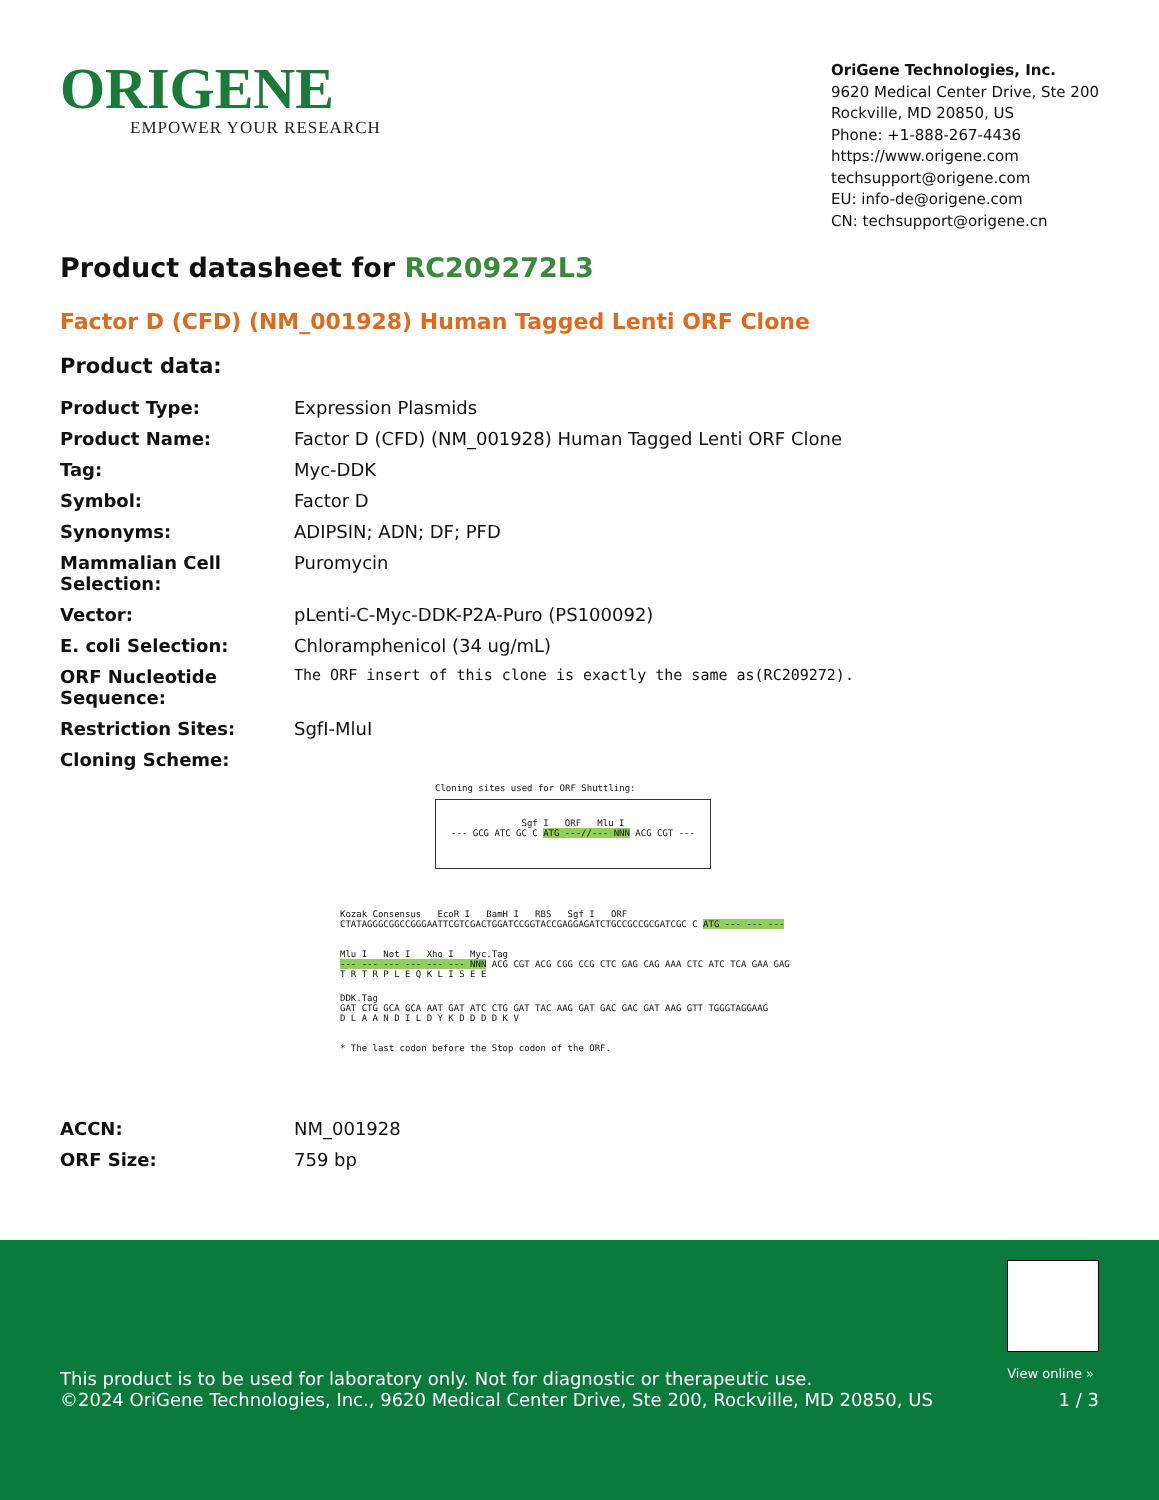ORIGENE
EMPOWER YOUR RESEARCH
OriGene Technologies, Inc.
9620 Medical Center Drive, Ste 200
Rockville, MD 20850, US
Phone: +1-888-267-4436
https://www.origene.com
techsupport@origene.com
EU: info-de@origene.com
CN: techsupport@origene.cn
Product datasheet for RC209272L3
Factor D (CFD) (NM_001928) Human Tagged Lenti ORF Clone
Product data:
| Product Type: | Expression Plasmids |
| Product Name: | Factor D (CFD) (NM_001928) Human Tagged Lenti ORF Clone |
| Tag: | Myc-DDK |
| Symbol: | Factor D |
| Synonyms: | ADIPSIN; ADN; DF; PFD |
| Mammalian Cell Selection: | Puromycin |
| Vector: | pLenti-C-Myc-DDK-P2A-Puro (PS100092) |
| E. coli Selection: | Chloramphenicol (34 ug/mL) |
| ORF Nucleotide Sequence: | The ORF insert of this clone is exactly the same as(RC209272). |
| Restriction Sites: | SgfI-MluI |
| Cloning Scheme: | |
Cloning sites used for ORF Shuttling:
Sgf I ORF Mlu I
--- GCG ATC GC C ATG ---//--- NNN ACG CGT ---
Kozak Consensus EcoR I BamH I RBS Sgf I ORF
CTATAGGGCGGCCGGGAATTCGTCGACTGGATCCGGTACCGAGGAGATCTGCCGCCGCGATCGC C ATG --- --- ---
Mlu I Not I Xho I Myc.Tag
--- --- --- --- --- --- NNN ACG CGT ACG CGG CCG CTC GAG CAG AAA CTC ATC TCA GAA GAG
T R T R P L E Q K L I S E E
DDK.Tag
GAT CTG GCA GCA AAT GAT ATC CTG GAT TAC AAG GAT GAC GAC GAT AAG GTT TGGGTAGGAAG
D L A A N D I L D Y K D D D D K V
* The last codon before the Stop codon of the ORF.
| ACCN: | NM_001928 |
| ORF Size: | 759 bp |
View online »
This product is to be used for laboratory only. Not for diagnostic or therapeutic use.
©2024 OriGene Technologies, Inc., 9620 Medical Center Drive, Ste 200, Rockville, MD 20850, US 1 / 3